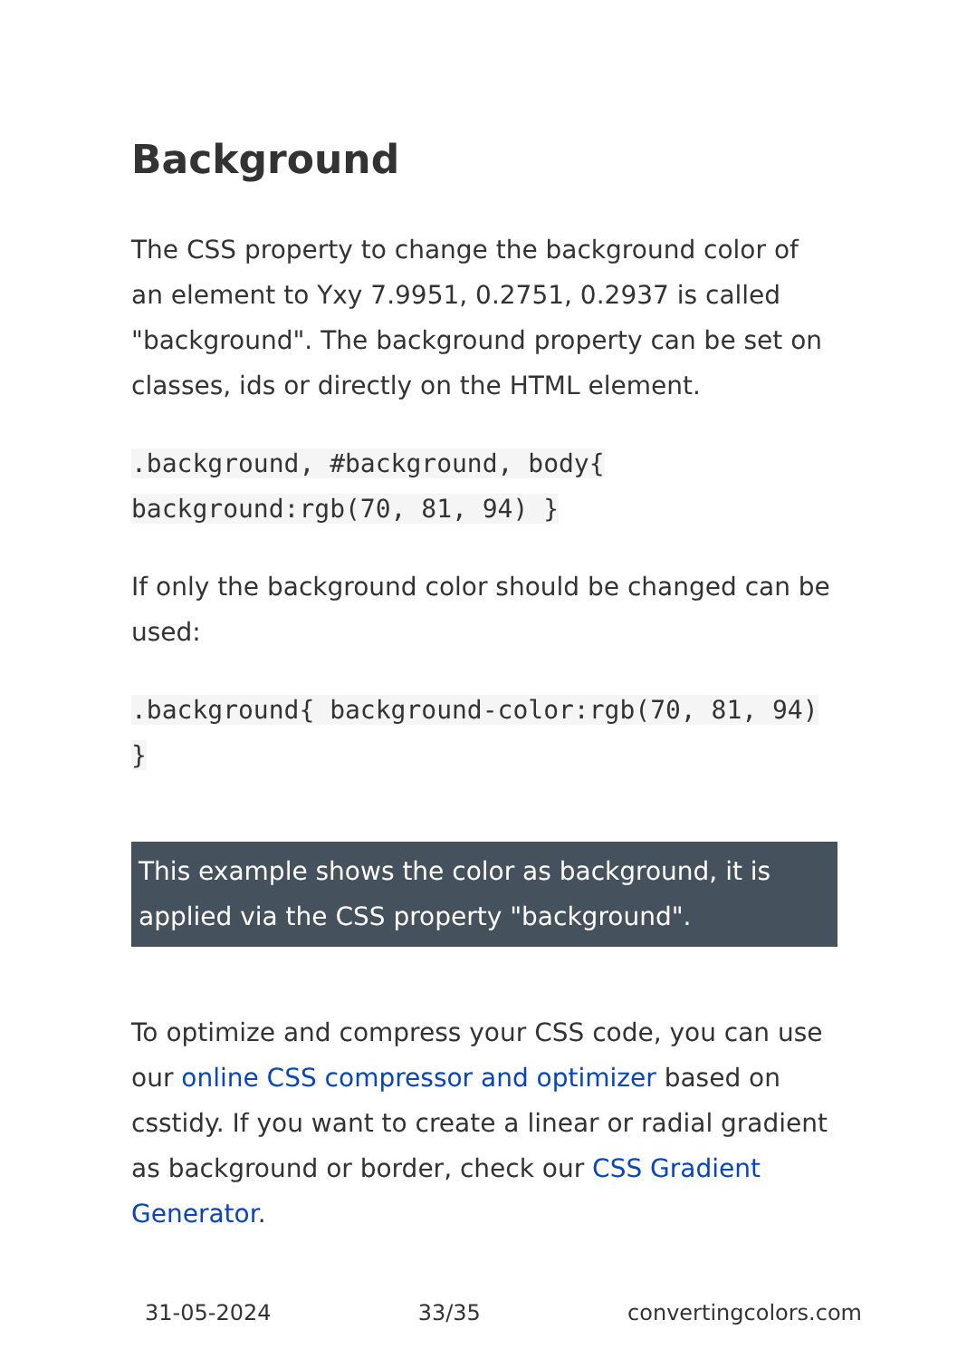Background
The CSS property to change the background color of an element to Yxy 7.9951, 0.2751, 0.2937 is called "background". The background property can be set on classes, ids or directly on the HTML element.
.background, #background, body{ background:rgb(70, 81, 94) }
If only the background color should be changed can be used:
.background{ background-color:rgb(70, 81, 94) }
This example shows the color as background, it is applied via the CSS property "background".
To optimize and compress your CSS code, you can use our online CSS compressor and optimizer based on csstidy. If you want to create a linear or radial gradient as background or border, check our CSS Gradient Generator.
31-05-2024 33/35 convertingcolors.com